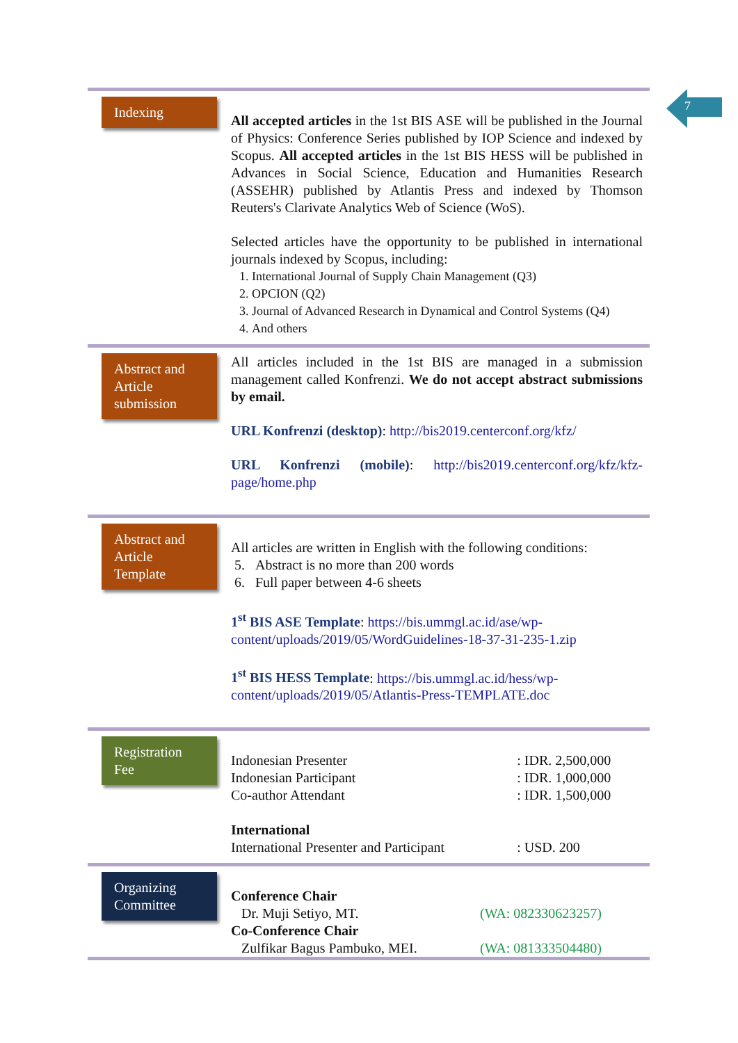7
Indexing
All accepted articles in the 1st BIS ASE will be published in the Journal of Physics: Conference Series published by IOP Science and indexed by Scopus. All accepted articles in the 1st BIS HESS will be published in Advances in Social Science, Education and Humanities Research (ASSEHR) published by Atlantis Press and indexed by Thomson Reuters's Clarivate Analytics Web of Science (WoS).
Selected articles have the opportunity to be published in international journals indexed by Scopus, including:
1. International Journal of Supply Chain Management (Q3)
2. OPCION (Q2)
3. Journal of Advanced Research in Dynamical and Control Systems (Q4)
4. And others
Abstract and Article submission
All articles included in the 1st BIS are managed in a submission management called Konfrenzi. We do not accept abstract submissions by email.
URL Konfrenzi (desktop): http://bis2019.centerconf.org/kfz/
URL Konfrenzi (mobile): http://bis2019.centerconf.org/kfz/kfz-page/home.php
Abstract and Article Template
All articles are written in English with the following conditions:
5. Abstract is no more than 200 words
6. Full paper between 4-6 sheets
1<sup>st</sup> BIS ASE Template: https://bis.ummgl.ac.id/ase/wp-content/uploads/2019/05/WordGuidelines-18-37-31-235-1.zip
1<sup>st</sup> BIS HESS Template: https://bis.ummgl.ac.id/hess/wp-content/uploads/2019/05/Atlantis-Press-TEMPLATE.doc
Registration Fee
| Indonesian Presenter | : IDR. 2,500,000 |
| Indonesian Participant | : IDR. 1,000,000 |
| Co-author Attendant | : IDR. 1,500,000 |
| International | |
| International Presenter and Participant | : USD. 200 |
Organizing Committee
| Conference Chair | |
| Dr. Muji Setiyo, MT. | (WA: 082330623257) |
| Co-Conference Chair | |
| Zulfikar Bagus Pambuko, MEI. | (WA: 081333504480) |